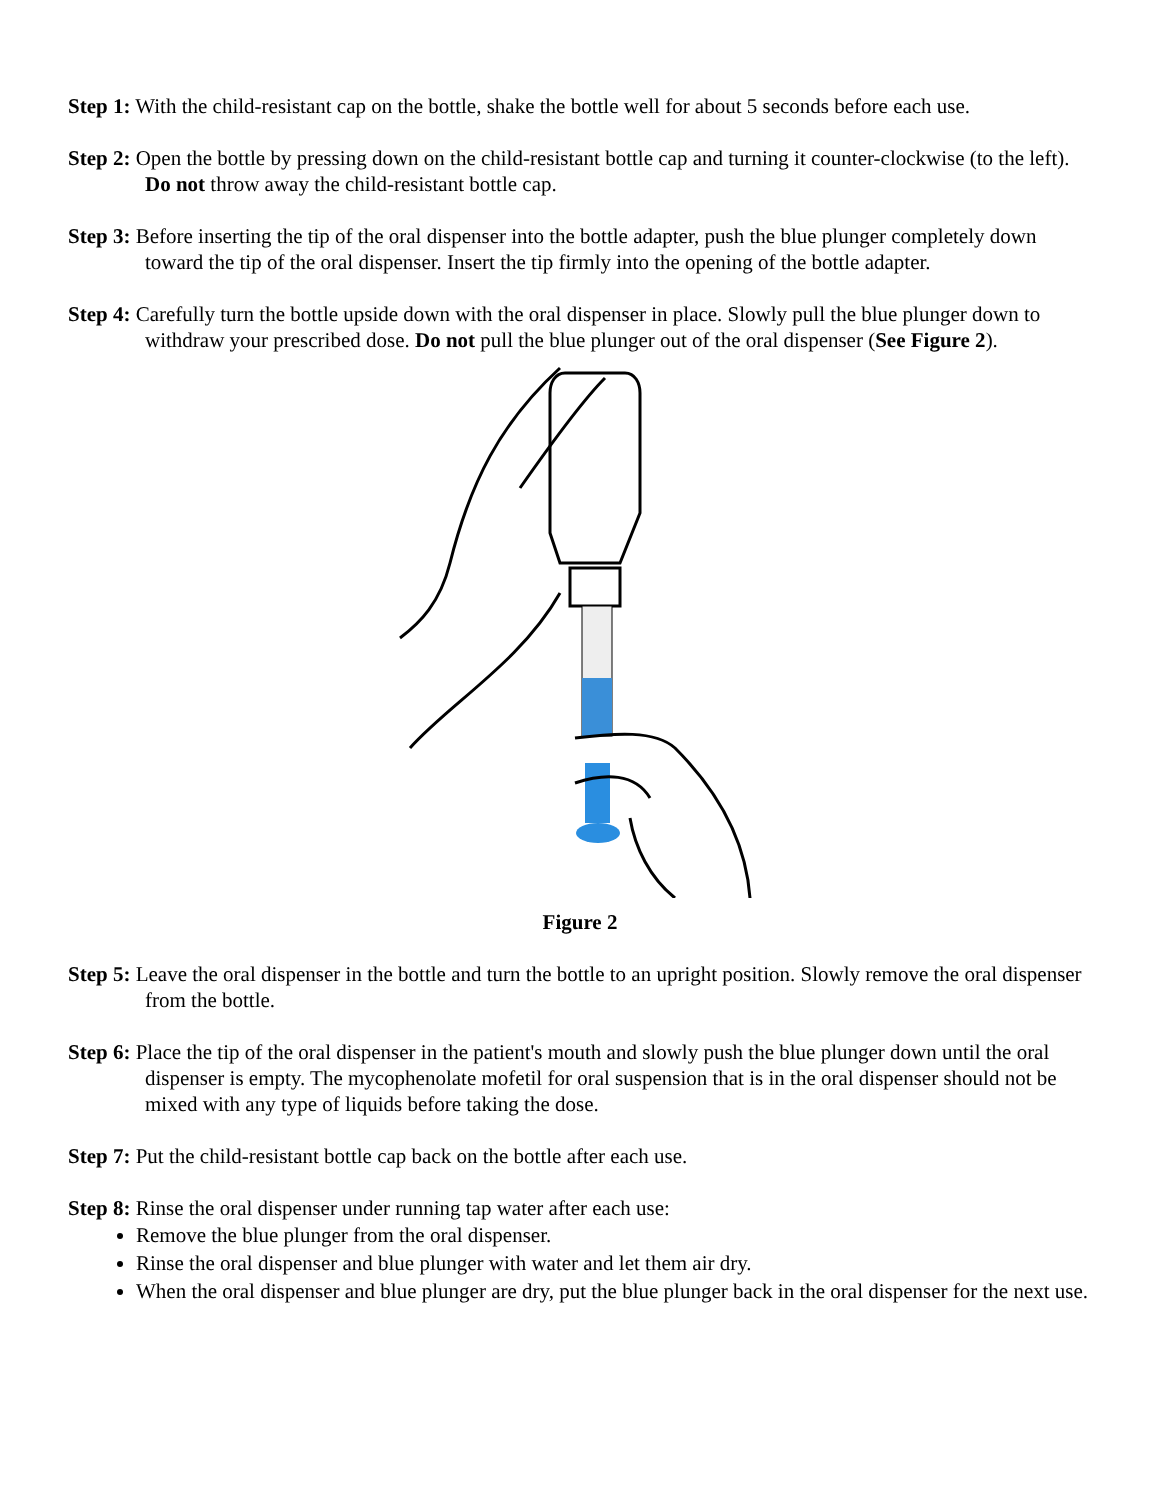Step 1: With the child-resistant cap on the bottle, shake the bottle well for about 5 seconds before each use.
Step 2: Open the bottle by pressing down on the child-resistant bottle cap and turning it counter-clockwise (to the left). Do not throw away the child-resistant bottle cap.
Step 3: Before inserting the tip of the oral dispenser into the bottle adapter, push the blue plunger completely down toward the tip of the oral dispenser. Insert the tip firmly into the opening of the bottle adapter.
Step 4: Carefully turn the bottle upside down with the oral dispenser in place. Slowly pull the blue plunger down to withdraw your prescribed dose. Do not pull the blue plunger out of the oral dispenser (See Figure 2).
Figure 2
Step 5: Leave the oral dispenser in the bottle and turn the bottle to an upright position. Slowly remove the oral dispenser from the bottle.
Step 6: Place the tip of the oral dispenser in the patient's mouth and slowly push the blue plunger down until the oral dispenser is empty. The mycophenolate mofetil for oral suspension that is in the oral dispenser should not be mixed with any type of liquids before taking the dose.
Step 7: Put the child-resistant bottle cap back on the bottle after each use.
Step 8: Rinse the oral dispenser under running tap water after each use:
Remove the blue plunger from the oral dispenser.
Rinse the oral dispenser and blue plunger with water and let them air dry.
When the oral dispenser and blue plunger are dry, put the blue plunger back in the oral dispenser for the next use.